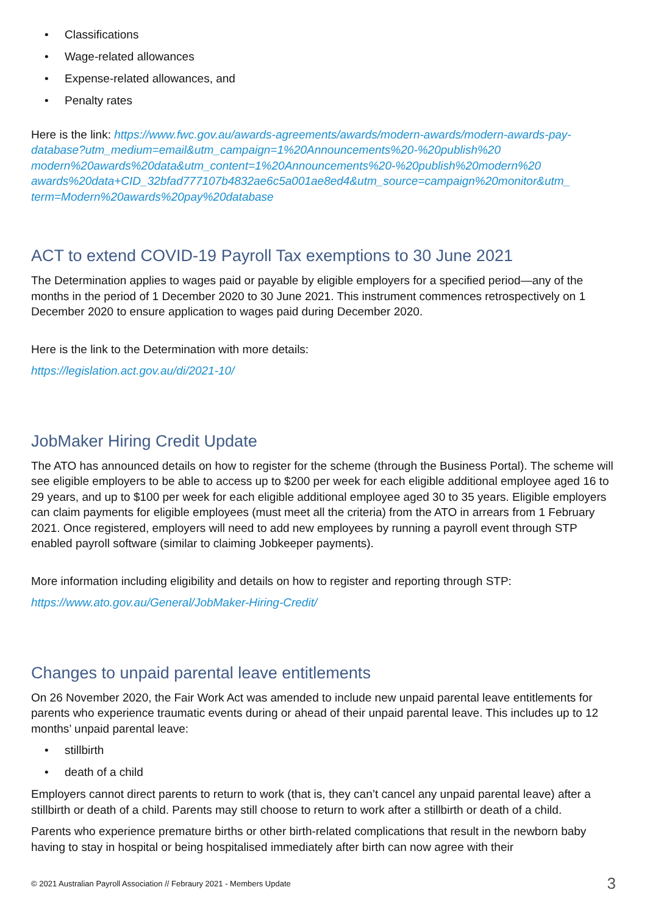• Classifications
• Wage-related allowances
• Expense-related allowances, and
• Penalty rates
Here is the link: https://www.fwc.gov.au/awards-agreements/awards/modern-awards/modern-awards-pay-database?utm_medium=email&utm_campaign=1%20Announcements%20-%20publish%20 modern%20awards%20data&utm_content=1%20Announcements%20-%20publish%20modern%20 awards%20data+CID_32bfad777107b4832ae6c5a001ae8ed4&utm_source=campaign%20monitor&utm_ term=Modern%20awards%20pay%20database
ACT to extend COVID-19 Payroll Tax exemptions to 30 June 2021
The Determination applies to wages paid or payable by eligible employers for a specified period—any of the months in the period of 1 December 2020 to 30 June 2021. This instrument commences retrospectively on 1 December 2020 to ensure application to wages paid during December 2020.
Here is the link to the Determination with more details:
https://legislation.act.gov.au/di/2021-10/
JobMaker Hiring Credit Update
The ATO has announced details on how to register for the scheme (through the Business Portal). The scheme will see eligible employers to be able to access up to $200 per week for each eligible additional employee aged 16 to 29 years, and up to $100 per week for each eligible additional employee aged 30 to 35 years. Eligible employers can claim payments for eligible employees (must meet all the criteria) from the ATO in arrears from 1 February 2021. Once registered, employers will need to add new employees by running a payroll event through STP enabled payroll software (similar to claiming Jobkeeper payments).
More information including eligibility and details on how to register and reporting through STP:
https://www.ato.gov.au/General/JobMaker-Hiring-Credit/
Changes to unpaid parental leave entitlements
On 26 November 2020, the Fair Work Act was amended to include new unpaid parental leave entitlements for parents who experience traumatic events during or ahead of their unpaid parental leave. This includes up to 12 months’ unpaid parental leave:
• stillbirth
• death of a child
Employers cannot direct parents to return to work (that is, they can’t cancel any unpaid parental leave) after a stillbirth or death of a child. Parents may still choose to return to work after a stillbirth or death of a child.
Parents who experience premature births or other birth-related complications that result in the newborn baby having to stay in hospital or being hospitalised immediately after birth can now agree with their
© 2021 Australian Payroll Association // Febraury 2021 - Members Update 3